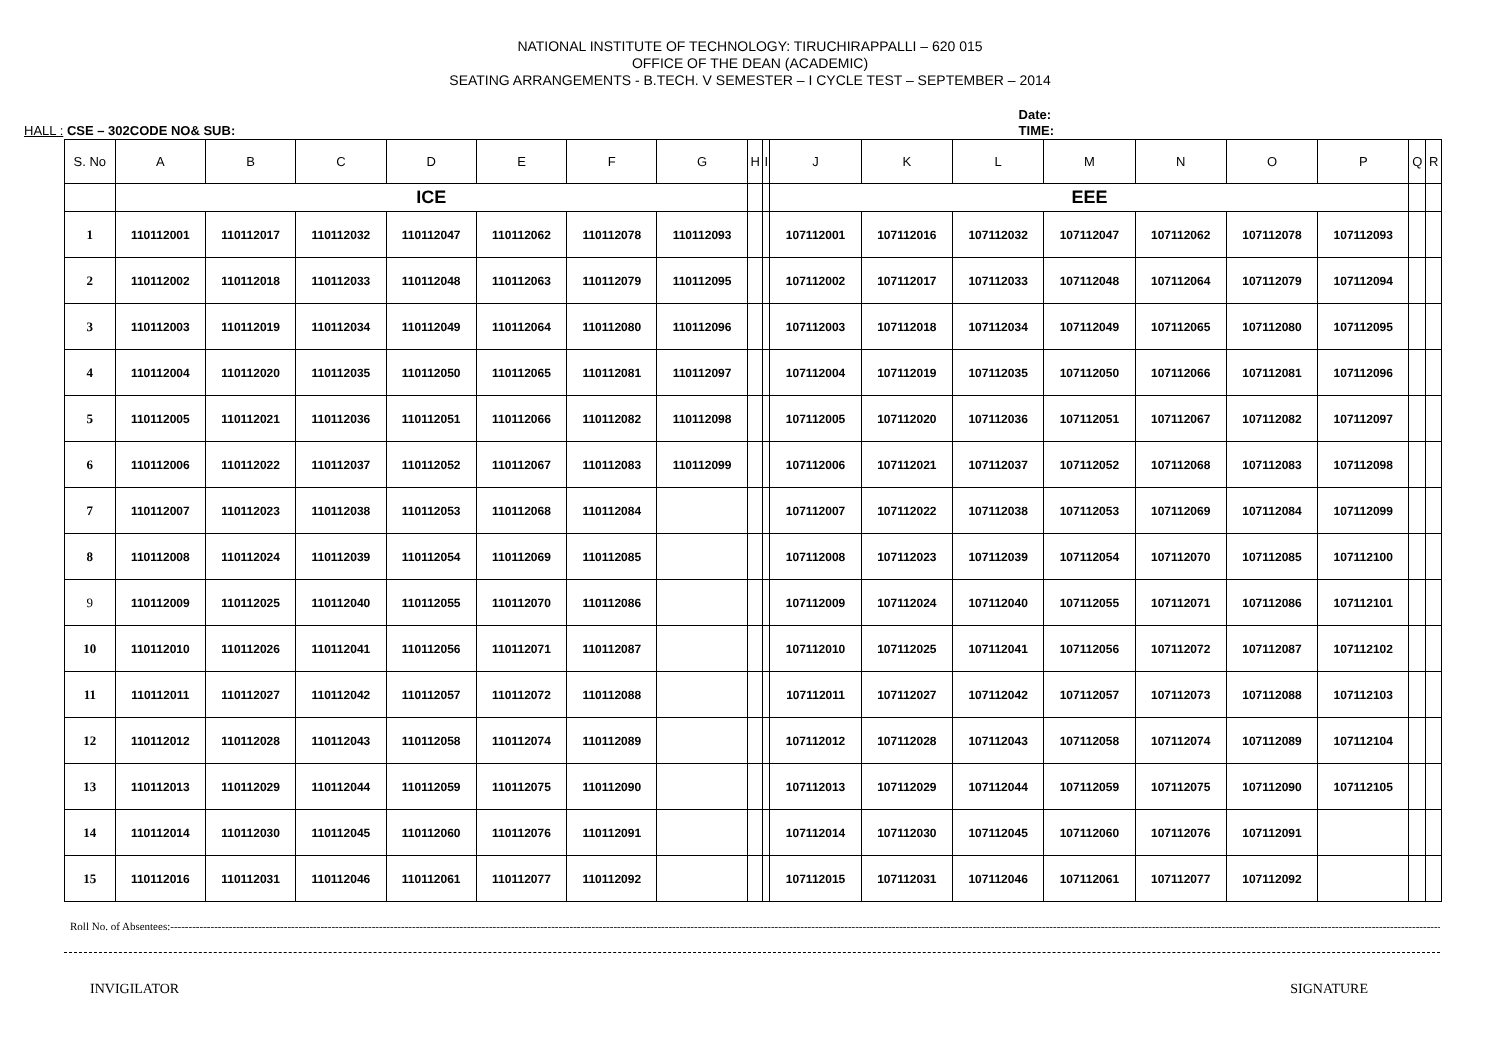NATIONAL INSTITUTE OF TECHNOLOGY: TIRUCHIRAPPALLI – 620 015
OFFICE OF THE DEAN (ACADEMIC)
SEATING ARRANGEMENTS - B.TECH. V SEMESTER – I CYCLE TEST – SEPTEMBER – 2014
HALL : CSE – 302CODE NO& SUB:
Date:
TIME:
| S. No | A | B | C | D | E | F | G | H | I | J | K | L | M | N | O | P | Q | R |
| --- | --- | --- | --- | --- | --- | --- | --- | --- | --- | --- | --- | --- | --- | --- | --- | --- | --- | --- |
| | ICE | | | | | | | | | EEE | | | | | | | | |
| 1 | 110112001 | 110112017 | 110112032 | 110112047 | 110112062 | 110112078 | 110112093 | | | 107112001 | 107112016 | 107112032 | 107112047 | 107112062 | 107112078 | 107112093 | | |
| 2 | 110112002 | 110112018 | 110112033 | 110112048 | 110112063 | 110112079 | 110112095 | | | 107112002 | 107112017 | 107112033 | 107112048 | 107112064 | 107112079 | 107112094 | | |
| 3 | 110112003 | 110112019 | 110112034 | 110112049 | 110112064 | 110112080 | 110112096 | | | 107112003 | 107112018 | 107112034 | 107112049 | 107112065 | 107112080 | 107112095 | | |
| 4 | 110112004 | 110112020 | 110112035 | 110112050 | 110112065 | 110112081 | 110112097 | | | 107112004 | 107112019 | 107112035 | 107112050 | 107112066 | 107112081 | 107112096 | | |
| 5 | 110112005 | 110112021 | 110112036 | 110112051 | 110112066 | 110112082 | 110112098 | | | 107112005 | 107112020 | 107112036 | 107112051 | 107112067 | 107112082 | 107112097 | | |
| 6 | 110112006 | 110112022 | 110112037 | 110112052 | 110112067 | 110112083 | 110112099 | | | 107112006 | 107112021 | 107112037 | 107112052 | 107112068 | 107112083 | 107112098 | | |
| 7 | 110112007 | 110112023 | 110112038 | 110112053 | 110112068 | 110112084 | | | | 107112007 | 107112022 | 107112038 | 107112053 | 107112069 | 107112084 | 107112099 | | |
| 8 | 110112008 | 110112024 | 110112039 | 110112054 | 110112069 | 110112085 | | | | 107112008 | 107112023 | 107112039 | 107112054 | 107112070 | 107112085 | 107112100 | | |
| 9 | 110112009 | 110112025 | 110112040 | 110112055 | 110112070 | 110112086 | | | | 107112009 | 107112024 | 107112040 | 107112055 | 107112071 | 107112086 | 107112101 | | |
| 10 | 110112010 | 110112026 | 110112041 | 110112056 | 110112071 | 110112087 | | | | 107112010 | 107112025 | 107112041 | 107112056 | 107112072 | 107112087 | 107112102 | | |
| 11 | 110112011 | 110112027 | 110112042 | 110112057 | 110112072 | 110112088 | | | | 107112011 | 107112027 | 107112042 | 107112057 | 107112073 | 107112088 | 107112103 | | |
| 12 | 110112012 | 110112028 | 110112043 | 110112058 | 110112074 | 110112089 | | | | 107112012 | 107112028 | 107112043 | 107112058 | 107112074 | 107112089 | 107112104 | | |
| 13 | 110112013 | 110112029 | 110112044 | 110112059 | 110112075 | 110112090 | | | | 107112013 | 107112029 | 107112044 | 107112059 | 107112075 | 107112090 | 107112105 | | |
| 14 | 110112014 | 110112030 | 110112045 | 110112060 | 110112076 | 110112091 | | | | 107112014 | 107112030 | 107112045 | 107112060 | 107112076 | 107112091 | | | |
| 15 | 110112016 | 110112031 | 110112046 | 110112061 | 110112077 | 110112092 | | | | 107112015 | 107112031 | 107112046 | 107112061 | 107112077 | 107112092 | | | |
Roll No. of Absentees:------------------------------------------------------------------------------------------------------------------------------------------------------------------------------------------------------------------------------------------------------------------------------------------------------------------------------------------------------------------------------------------
INVIGILATOR SIGNATURE